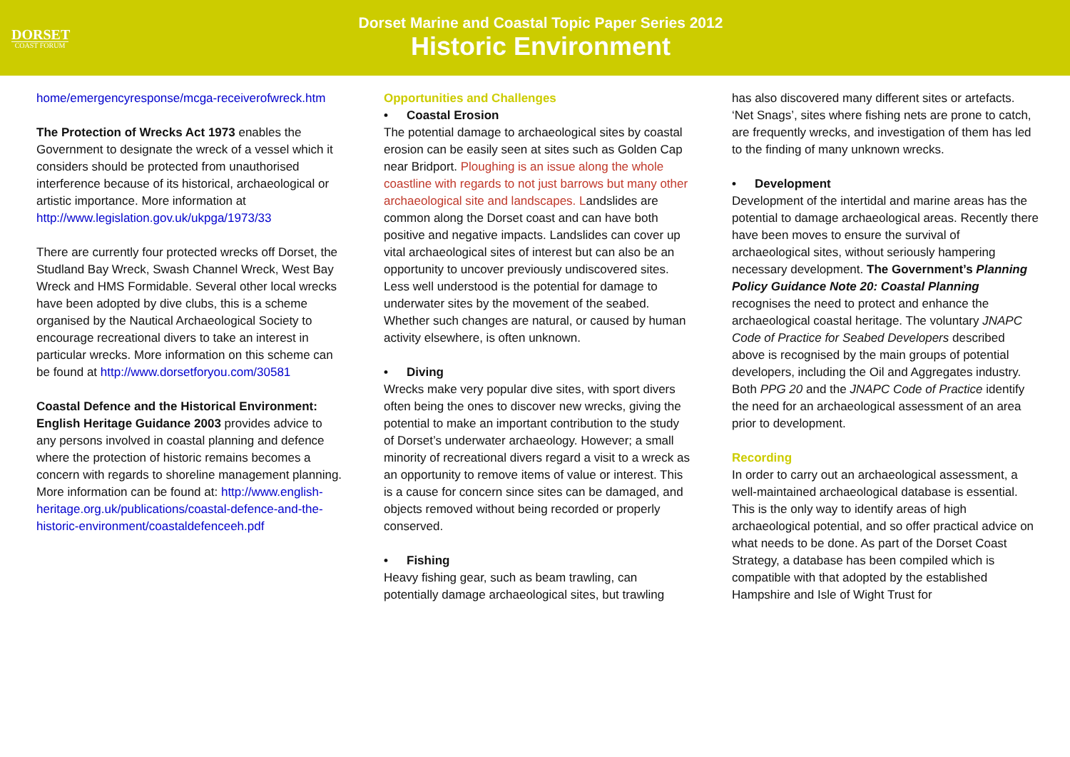DORSET
COAST FORUM
Dorset Marine and Coastal Topic Paper Series 2012
Historic Environment
home/emergencyresponse/mcga-receiverofwreck.htm
The Protection of Wrecks Act 1973 enables the Government to designate the wreck of a vessel which it considers should be protected from unauthorised interference because of its historical, archaeological or artistic importance. More information at http://www.legislation.gov.uk/ukpga/1973/33
There are currently four protected wrecks off Dorset, the Studland Bay Wreck, Swash Channel Wreck, West Bay Wreck and HMS Formidable. Several other local wrecks have been adopted by dive clubs, this is a scheme organised by the Nautical Archaeological Society to encourage recreational divers to take an interest in particular wrecks. More information on this scheme can be found at http://www.dorsetforyou.com/30581
Coastal Defence and the Historical Environment: English Heritage Guidance 2003 provides advice to any persons involved in coastal planning and defence where the protection of historic remains becomes a concern with regards to shoreline management planning. More information can be found at: http://www.english-heritage.org.uk/publications/coastal-defence-and-the-historic-environment/coastaldefenceeh.pdf
Opportunities and Challenges
• Coastal Erosion
The potential damage to archaeological sites by coastal erosion can be easily seen at sites such as Golden Cap near Bridport. Ploughing is an issue along the whole coastline with regards to not just barrows but many other archaeological site and landscapes. Landslides are common along the Dorset coast and can have both positive and negative impacts. Landslides can cover up vital archaeological sites of interest but can also be an opportunity to uncover previously undiscovered sites. Less well understood is the potential for damage to underwater sites by the movement of the seabed. Whether such changes are natural, or caused by human activity elsewhere, is often unknown.
• Diving
Wrecks make very popular dive sites, with sport divers often being the ones to discover new wrecks, giving the potential to make an important contribution to the study of Dorset’s underwater archaeology. However; a small minority of recreational divers regard a visit to a wreck as an opportunity to remove items of value or interest. This is a cause for concern since sites can be damaged, and objects removed without being recorded or properly conserved.
• Fishing
Heavy fishing gear, such as beam trawling, can potentially damage archaeological sites, but trawling
has also discovered many different sites or artefacts. ‘Net Snags’, sites where fishing nets are prone to catch, are frequently wrecks, and investigation of them has led to the finding of many unknown wrecks.
• Development
Development of the intertidal and marine areas has the potential to damage archaeological areas. Recently there have been moves to ensure the survival of archaeological sites, without seriously hampering necessary development. The Government’s Planning Policy Guidance Note 20: Coastal Planning recognises the need to protect and enhance the archaeological coastal heritage. The voluntary JNAPC Code of Practice for Seabed Developers described above is recognised by the main groups of potential developers, including the Oil and Aggregates industry.
Both PPG 20 and the JNAPC Code of Practice identify the need for an archaeological assessment of an area prior to development.
Recording
In order to carry out an archaeological assessment, a well-maintained archaeological database is essential. This is the only way to identify areas of high archaeological potential, and so offer practical advice on what needs to be done. As part of the Dorset Coast Strategy, a database has been compiled which is compatible with that adopted by the established Hampshire and Isle of Wight Trust for